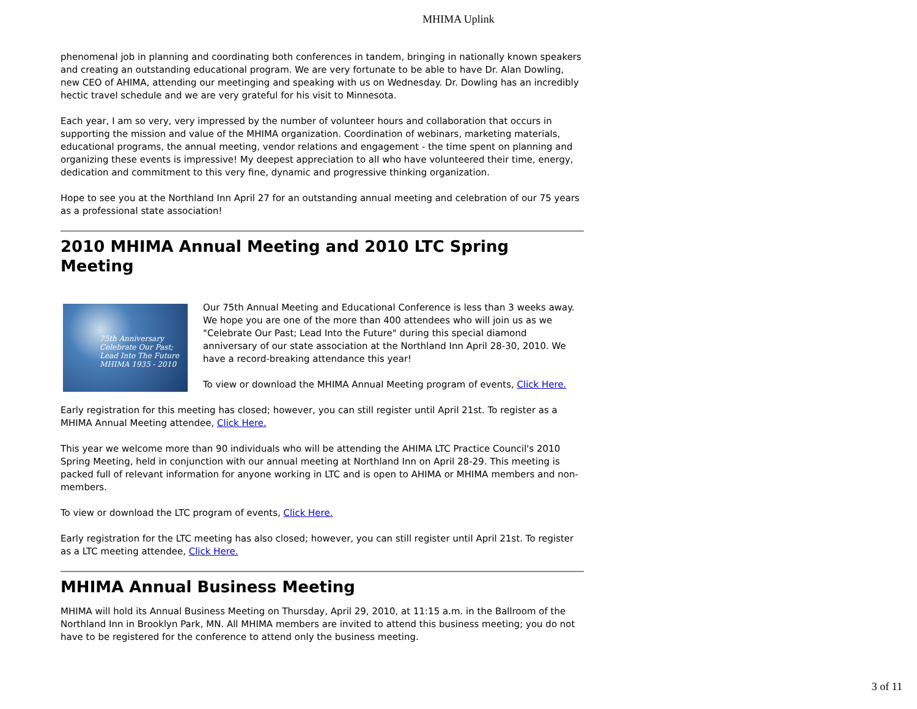MHIMA Uplink
phenomenal job in planning and coordinating both conferences in tandem, bringing in nationally known speakers and creating an outstanding educational program. We are very fortunate to be able to have Dr. Alan Dowling, new CEO of AHIMA, attending our meetinging and speaking with us on Wednesday. Dr. Dowling has an incredibly hectic travel schedule and we are very grateful for his visit to Minnesota.
Each year, I am so very, very impressed by the number of volunteer hours and collaboration that occurs in supporting the mission and value of the MHIMA organization. Coordination of webinars, marketing materials, educational programs, the annual meeting, vendor relations and engagement - the time spent on planning and organizing these events is impressive! My deepest appreciation to all who have volunteered their time, energy, dedication and commitment to this very fine, dynamic and progressive thinking organization.
Hope to see you at the Northland Inn April 27 for an outstanding annual meeting and celebration of our 75 years as a professional state association!
2010 MHIMA Annual Meeting and 2010 LTC Spring Meeting
75th Anniversary
Celebrate Our Past; Lead Into The Future
MHIMA 1935 - 2010
Our 75th Annual Meeting and Educational Conference is less than 3 weeks away. We hope you are one of the more than 400 attendees who will join us as we "Celebrate Our Past; Lead Into the Future" during this special diamond anniversary of our state association at the Northland Inn April 28-30, 2010. We have a record-breaking attendance this year!
To view or download the MHIMA Annual Meeting program of events, Click Here.
Early registration for this meeting has closed; however, you can still register until April 21st. To register as a MHIMA Annual Meeting attendee, Click Here.
This year we welcome more than 90 individuals who will be attending the AHIMA LTC Practice Council's 2010 Spring Meeting, held in conjunction with our annual meeting at Northland Inn on April 28-29. This meeting is packed full of relevant information for anyone working in LTC and is open to AHIMA or MHIMA members and non-members.
To view or download the LTC program of events, Click Here.
Early registration for the LTC meeting has also closed; however, you can still register until April 21st. To register as a LTC meeting attendee, Click Here.
MHIMA Annual Business Meeting
MHIMA will hold its Annual Business Meeting on Thursday, April 29, 2010, at 11:15 a.m. in the Ballroom of the Northland Inn in Brooklyn Park, MN. All MHIMA members are invited to attend this business meeting; you do not have to be registered for the conference to attend only the business meeting.
3 of 11